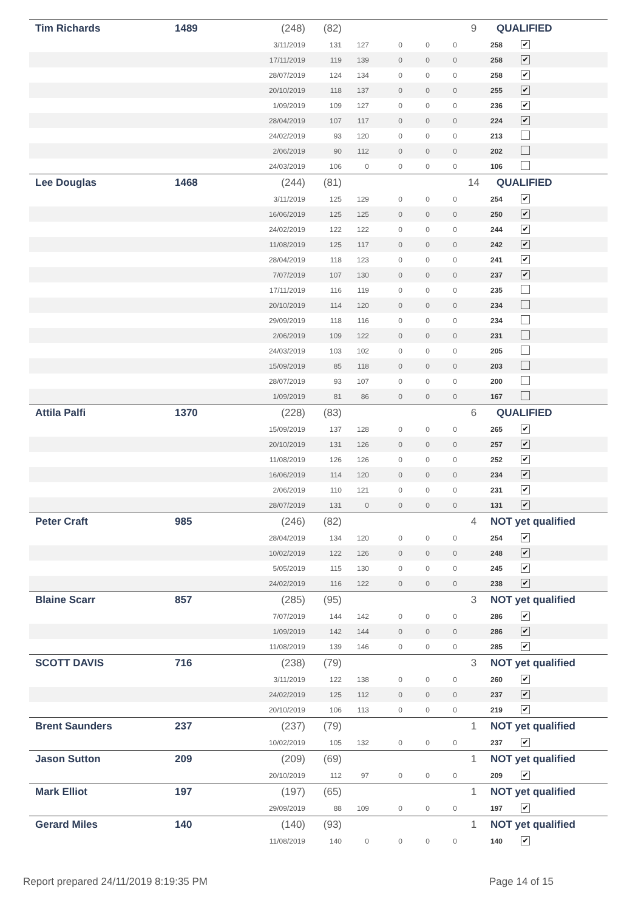| Tim Richards | 1489 | (248) | (82) | | | | | 9 | QUALIFIED | |
| | | 3/11/2019 | 131 | 127 | 0 | 0 | 0 | | 258 | ✔ |
| | | 17/11/2019 | 119 | 139 | 0 | 0 | 0 | | 258 | ✔ |
| | | 28/07/2019 | 124 | 134 | 0 | 0 | 0 | | 258 | ✔ |
| | | 20/10/2019 | 118 | 137 | 0 | 0 | 0 | | 255 | ✔ |
| | | 1/09/2019 | 109 | 127 | 0 | 0 | 0 | | 236 | ✔ |
| | | 28/04/2019 | 107 | 117 | 0 | 0 | 0 | | 224 | ✔ |
| | | 24/02/2019 | 93 | 120 | 0 | 0 | 0 | | 213 | |
| | | 2/06/2019 | 90 | 112 | 0 | 0 | 0 | | 202 | |
| | | 24/03/2019 | 106 | 0 | 0 | 0 | 0 | | 106 | |
| Lee Douglas | 1468 | (244) | (81) | | | | | 14 | QUALIFIED | |
| | | 3/11/2019 | 125 | 129 | 0 | 0 | 0 | | 254 | ✔ |
| | | 16/06/2019 | 125 | 125 | 0 | 0 | 0 | | 250 | ✔ |
| | | 24/02/2019 | 122 | 122 | 0 | 0 | 0 | | 244 | ✔ |
| | | 11/08/2019 | 125 | 117 | 0 | 0 | 0 | | 242 | ✔ |
| | | 28/04/2019 | 118 | 123 | 0 | 0 | 0 | | 241 | ✔ |
| | | 7/07/2019 | 107 | 130 | 0 | 0 | 0 | | 237 | ✔ |
| | | 17/11/2019 | 116 | 119 | 0 | 0 | 0 | | 235 | |
| | | 20/10/2019 | 114 | 120 | 0 | 0 | 0 | | 234 | |
| | | 29/09/2019 | 118 | 116 | 0 | 0 | 0 | | 234 | |
| | | 2/06/2019 | 109 | 122 | 0 | 0 | 0 | | 231 | |
| | | 24/03/2019 | 103 | 102 | 0 | 0 | 0 | | 205 | |
| | | 15/09/2019 | 85 | 118 | 0 | 0 | 0 | | 203 | |
| | | 28/07/2019 | 93 | 107 | 0 | 0 | 0 | | 200 | |
| | | 1/09/2019 | 81 | 86 | 0 | 0 | 0 | | 167 | |
| Attila Palfi | 1370 | (228) | (83) | | | | | 6 | QUALIFIED | |
| | | 15/09/2019 | 137 | 128 | 0 | 0 | 0 | | 265 | ✔ |
| | | 20/10/2019 | 131 | 126 | 0 | 0 | 0 | | 257 | ✔ |
| | | 11/08/2019 | 126 | 126 | 0 | 0 | 0 | | 252 | ✔ |
| | | 16/06/2019 | 114 | 120 | 0 | 0 | 0 | | 234 | ✔ |
| | | 2/06/2019 | 110 | 121 | 0 | 0 | 0 | | 231 | ✔ |
| | | 28/07/2019 | 131 | 0 | 0 | 0 | 0 | | 131 | ✔ |
| Peter Craft | 985 | (246) | (82) | | | | | 4 | NOT yet qualified | |
| | | 28/04/2019 | 134 | 120 | 0 | 0 | 0 | | 254 | ✔ |
| | | 10/02/2019 | 122 | 126 | 0 | 0 | 0 | | 248 | ✔ |
| | | 5/05/2019 | 115 | 130 | 0 | 0 | 0 | | 245 | ✔ |
| | | 24/02/2019 | 116 | 122 | 0 | 0 | 0 | | 238 | ✔ |
| Blaine Scarr | 857 | (285) | (95) | | | | | 3 | NOT yet qualified | |
| | | 7/07/2019 | 144 | 142 | 0 | 0 | 0 | | 286 | ✔ |
| | | 1/09/2019 | 142 | 144 | 0 | 0 | 0 | | 286 | ✔ |
| | | 11/08/2019 | 139 | 146 | 0 | 0 | 0 | | 285 | ✔ |
| SCOTT DAVIS | 716 | (238) | (79) | | | | | 3 | NOT yet qualified | |
| | | 3/11/2019 | 122 | 138 | 0 | 0 | 0 | | 260 | ✔ |
| | | 24/02/2019 | 125 | 112 | 0 | 0 | 0 | | 237 | ✔ |
| | | 20/10/2019 | 106 | 113 | 0 | 0 | 0 | | 219 | ✔ |
| Brent Saunders | 237 | (237) | (79) | | | | | 1 | NOT yet qualified | |
| | | 10/02/2019 | 105 | 132 | 0 | 0 | 0 | | 237 | ✔ |
| Jason Sutton | 209 | (209) | (69) | | | | | 1 | NOT yet qualified | |
| | | 20/10/2019 | 112 | 97 | 0 | 0 | 0 | | 209 | ✔ |
| Mark Elliot | 197 | (197) | (65) | | | | | 1 | NOT yet qualified | |
| | | 29/09/2019 | 88 | 109 | 0 | 0 | 0 | | 197 | ✔ |
| Gerard Miles | 140 | (140) | (93) | | | | | 1 | NOT yet qualified | |
| | | 11/08/2019 | 140 | 0 | 0 | 0 | 0 | | 140 | ✔ |
Report prepared 24/11/2019 8:19:35 PM
Page 14 of 15